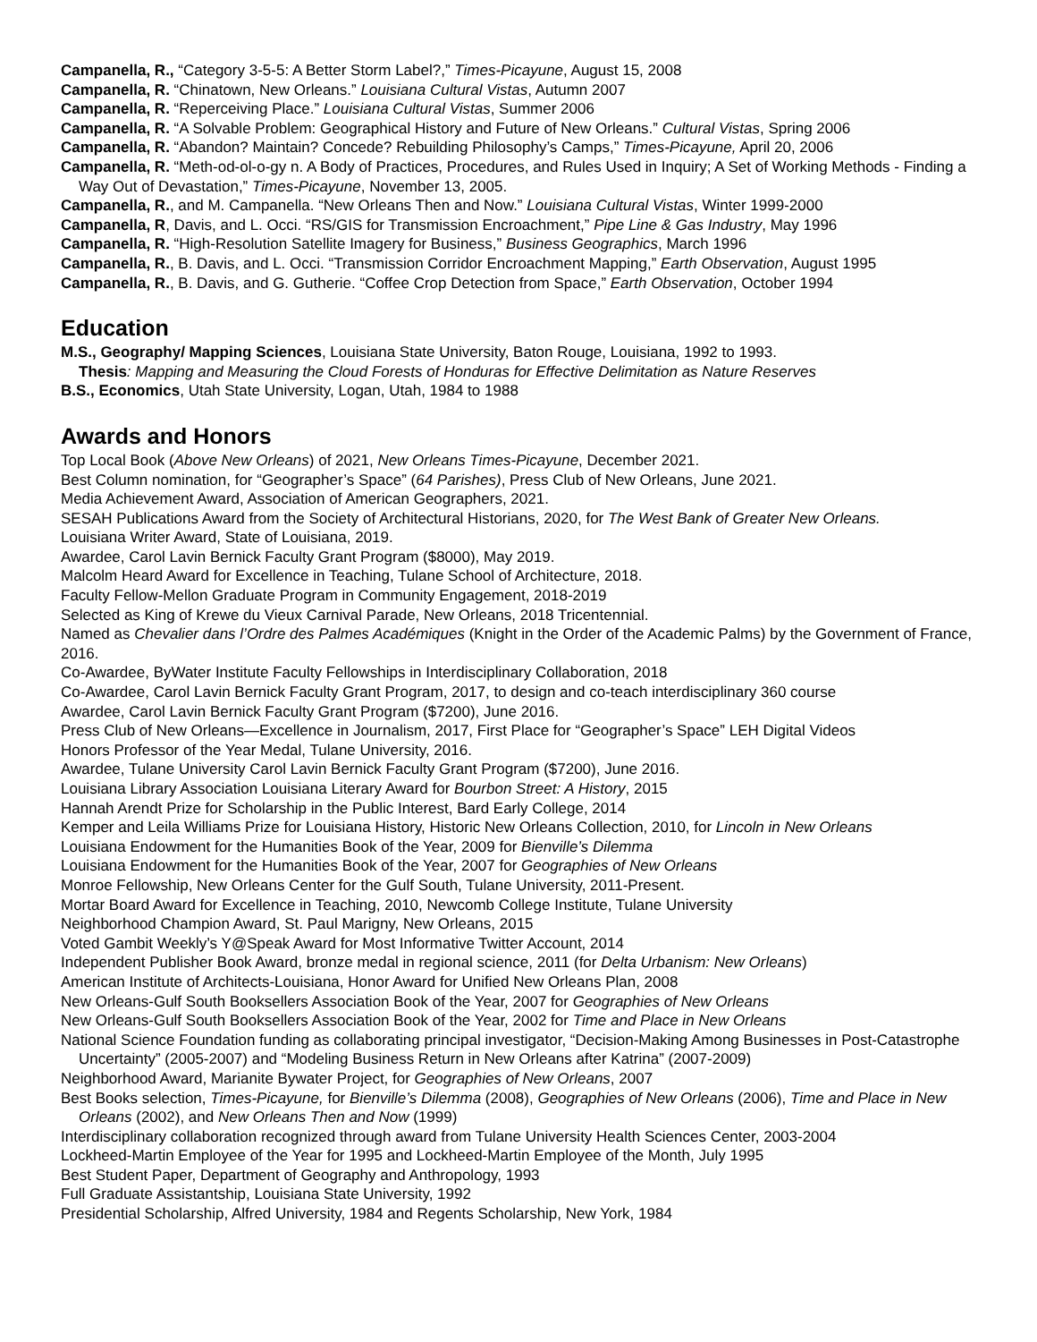Campanella, R., “Category 3-5-5: A Better Storm Label?,” Times-Picayune, August 15, 2008
Campanella, R. “Chinatown, New Orleans.” Louisiana Cultural Vistas, Autumn 2007
Campanella, R. “Reperceiving Place.” Louisiana Cultural Vistas, Summer 2006
Campanella, R. “A Solvable Problem: Geographical History and Future of New Orleans.” Cultural Vistas, Spring 2006
Campanella, R. “Abandon? Maintain? Concede? Rebuilding Philosophy’s Camps,” Times-Picayune, April 20, 2006
Campanella, R. “Meth-od-ol-o-gy n. A Body of Practices, Procedures, and Rules Used in Inquiry; A Set of Working Methods - Finding a Way Out of Devastation,” Times-Picayune, November 13, 2005.
Campanella, R., and M. Campanella. “New Orleans Then and Now.” Louisiana Cultural Vistas, Winter 1999-2000
Campanella, R, Davis, and L. Occi. “RS/GIS for Transmission Encroachment,” Pipe Line & Gas Industry, May 1996
Campanella, R. “High-Resolution Satellite Imagery for Business,” Business Geographics, March 1996
Campanella, R., B. Davis, and L. Occi. “Transmission Corridor Encroachment Mapping,” Earth Observation, August 1995
Campanella, R., B. Davis, and G. Gutherie. “Coffee Crop Detection from Space,” Earth Observation, October 1994
Education
M.S., Geography/ Mapping Sciences, Louisiana State University, Baton Rouge, Louisiana, 1992 to 1993.
Thesis: Mapping and Measuring the Cloud Forests of Honduras for Effective Delimitation as Nature Reserves
B.S., Economics, Utah State University, Logan, Utah, 1984 to 1988
Awards and Honors
Top Local Book (Above New Orleans) of 2021, New Orleans Times-Picayune, December 2021.
Best Column nomination, for “Geographer’s Space” (64 Parishes), Press Club of New Orleans, June 2021.
Media Achievement Award, Association of American Geographers, 2021.
SESAH Publications Award from the Society of Architectural Historians, 2020, for The West Bank of Greater New Orleans.
Louisiana Writer Award, State of Louisiana, 2019.
Awardee, Carol Lavin Bernick Faculty Grant Program ($8000), May 2019.
Malcolm Heard Award for Excellence in Teaching, Tulane School of Architecture, 2018.
Faculty Fellow-Mellon Graduate Program in Community Engagement, 2018-2019
Selected as King of Krewe du Vieux Carnival Parade, New Orleans, 2018 Tricentennial.
Named as Chevalier dans l’Ordre des Palmes Académiques (Knight in the Order of the Academic Palms) by the Government of France, 2016.
Co-Awardee, ByWater Institute Faculty Fellowships in Interdisciplinary Collaboration, 2018
Co-Awardee, Carol Lavin Bernick Faculty Grant Program, 2017, to design and co-teach interdisciplinary 360 course
Awardee, Carol Lavin Bernick Faculty Grant Program ($7200), June 2016.
Press Club of New Orleans—Excellence in Journalism, 2017, First Place for “Geographer’s Space” LEH Digital Videos
Honors Professor of the Year Medal, Tulane University, 2016.
Awardee, Tulane University Carol Lavin Bernick Faculty Grant Program ($7200), June 2016.
Louisiana Library Association Louisiana Literary Award for Bourbon Street: A History, 2015
Hannah Arendt Prize for Scholarship in the Public Interest, Bard Early College, 2014
Kemper and Leila Williams Prize for Louisiana History, Historic New Orleans Collection, 2010, for Lincoln in New Orleans
Louisiana Endowment for the Humanities Book of the Year, 2009 for Bienville’s Dilemma
Louisiana Endowment for the Humanities Book of the Year, 2007 for Geographies of New Orleans
Monroe Fellowship, New Orleans Center for the Gulf South, Tulane University, 2011-Present.
Mortar Board Award for Excellence in Teaching, 2010, Newcomb College Institute, Tulane University
Neighborhood Champion Award, St. Paul Marigny, New Orleans, 2015
Voted Gambit Weekly’s Y@Speak Award for Most Informative Twitter Account, 2014
Independent Publisher Book Award, bronze medal in regional science, 2011 (for Delta Urbanism: New Orleans)
American Institute of Architects-Louisiana, Honor Award for Unified New Orleans Plan, 2008
New Orleans-Gulf South Booksellers Association Book of the Year, 2007 for Geographies of New Orleans
New Orleans-Gulf South Booksellers Association Book of the Year, 2002 for Time and Place in New Orleans
National Science Foundation funding as collaborating principal investigator, “Decision-Making Among Businesses in Post-Catastrophe Uncertainty” (2005-2007) and “Modeling Business Return in New Orleans after Katrina” (2007-2009)
Neighborhood Award, Marianite Bywater Project, for Geographies of New Orleans, 2007
Best Books selection, Times-Picayune, for Bienville’s Dilemma (2008), Geographies of New Orleans (2006), Time and Place in New Orleans (2002), and New Orleans Then and Now (1999)
Interdisciplinary collaboration recognized through award from Tulane University Health Sciences Center, 2003-2004
Lockheed-Martin Employee of the Year for 1995 and Lockheed-Martin Employee of the Month, July 1995
Best Student Paper, Department of Geography and Anthropology, 1993
Full Graduate Assistantship, Louisiana State University, 1992
Presidential Scholarship, Alfred University, 1984 and Regents Scholarship, New York, 1984